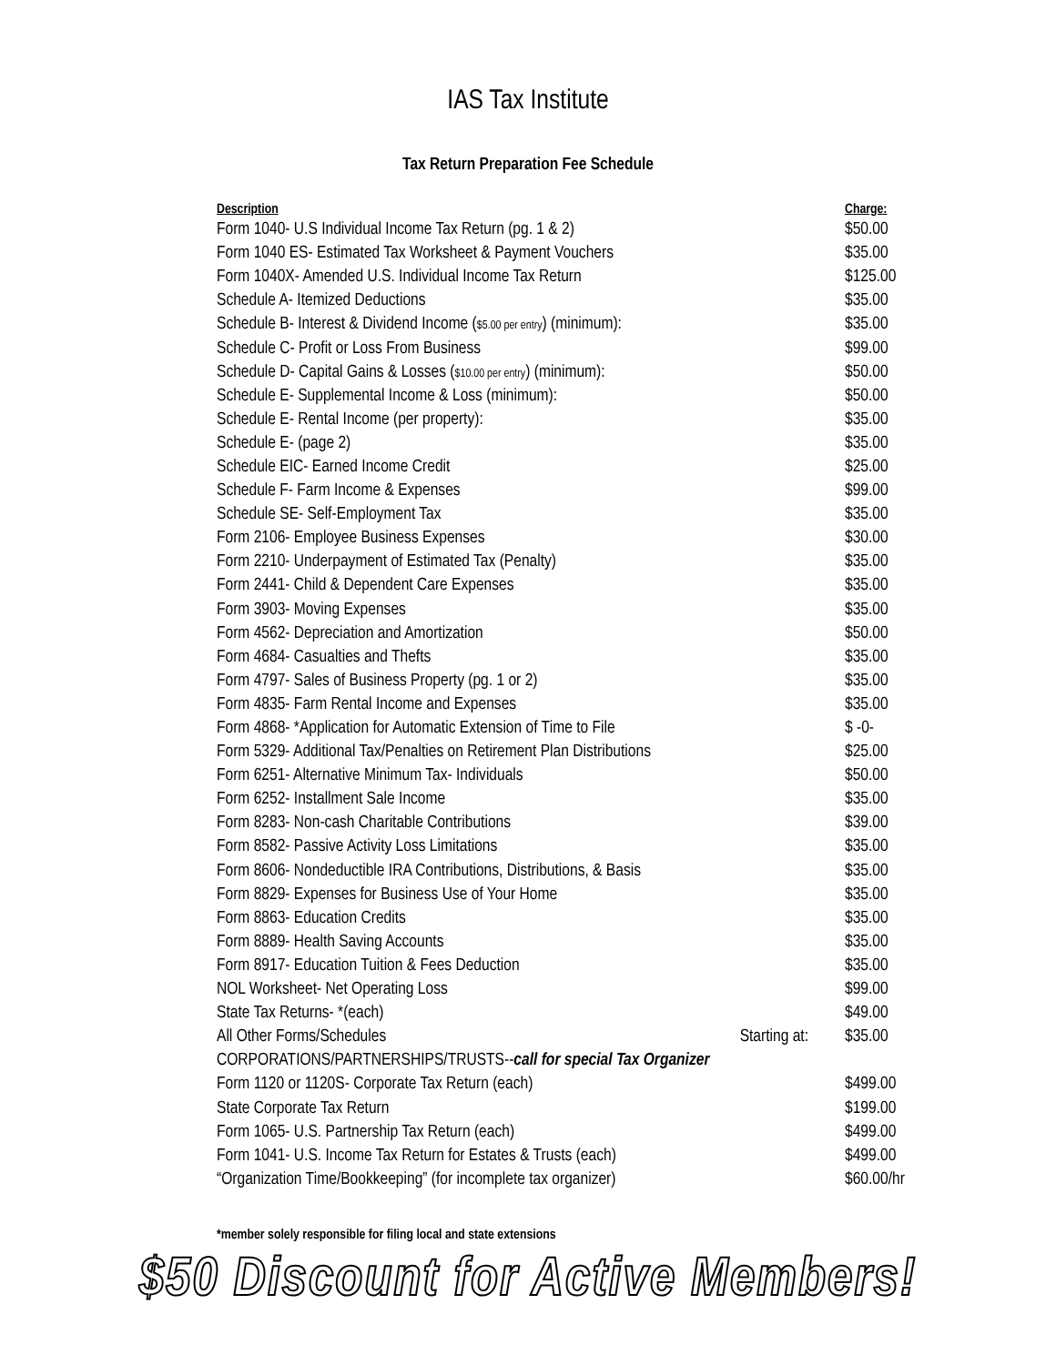IAS Tax Institute
Tax Return Preparation Fee Schedule
| Description | | Charge: |
| --- | --- | --- |
| Form 1040- U.S Individual Income Tax Return (pg. 1 & 2) | | $50.00 |
| Form 1040 ES- Estimated Tax Worksheet & Payment Vouchers | | $35.00 |
| Form 1040X- Amended U.S. Individual Income Tax Return | | $125.00 |
| Schedule A- Itemized Deductions | | $35.00 |
| Schedule B- Interest & Dividend Income ( $5.00 per entry ) (minimum): | | $35.00 |
| Schedule C- Profit or Loss From Business | | $99.00 |
| Schedule D- Capital Gains & Losses ( $10.00 per entry ) (minimum): | | $50.00 |
| Schedule E- Supplemental Income & Loss (minimum): | | $50.00 |
| Schedule E- Rental Income (per property): | | $35.00 |
| Schedule E- (page 2) | | $35.00 |
| Schedule EIC- Earned Income Credit | | $25.00 |
| Schedule F- Farm Income & Expenses | | $99.00 |
| Schedule SE- Self-Employment Tax | | $35.00 |
| Form 2106- Employee Business Expenses | | $30.00 |
| Form 2210- Underpayment of Estimated Tax (Penalty) | | $35.00 |
| Form 2441- Child & Dependent Care Expenses | | $35.00 |
| Form 3903- Moving Expenses | | $35.00 |
| Form 4562- Depreciation and Amortization | | $50.00 |
| Form 4684- Casualties and Thefts | | $35.00 |
| Form 4797- Sales of Business Property (pg. 1 or 2) | | $35.00 |
| Form 4835- Farm Rental Income and Expenses | | $35.00 |
| Form 4868- *Application for Automatic Extension of Time to File | | $ -0- |
| Form 5329- Additional Tax/Penalties on Retirement Plan Distributions | | $25.00 |
| Form 6251- Alternative Minimum Tax- Individuals | | $50.00 |
| Form 6252- Installment Sale Income | | $35.00 |
| Form 8283- Non-cash Charitable Contributions | | $39.00 |
| Form 8582- Passive Activity Loss Limitations | | $35.00 |
| Form 8606- Nondeductible IRA Contributions, Distributions, & Basis | | $35.00 |
| Form 8829- Expenses for Business Use of Your Home | | $35.00 |
| Form 8863- Education Credits | | $35.00 |
| Form 8889- Health Saving Accounts | | $35.00 |
| Form 8917- Education Tuition & Fees Deduction | | $35.00 |
| NOL Worksheet- Net Operating Loss | | $99.00 |
| State Tax Returns- *(each) | | $49.00 |
| All Other Forms/Schedules | Starting at: | $35.00 |
| CORPORATIONS/PARTNERSHIPS/TRUSTS-- call for special Tax Organizer | | |
| Form 1120 or 1120S- Corporate Tax Return (each) | | $499.00 |
| State Corporate Tax Return | | $199.00 |
| Form 1065- U.S. Partnership Tax Return (each) | | $499.00 |
| Form 1041- U.S. Income Tax Return for Estates & Trusts (each) | | $499.00 |
| “Organization Time/Bookkeeping” (for incomplete tax organizer) | | $60.00/hr |
*member solely responsible for filing local and state extensions
$50 Discount for Active Members!